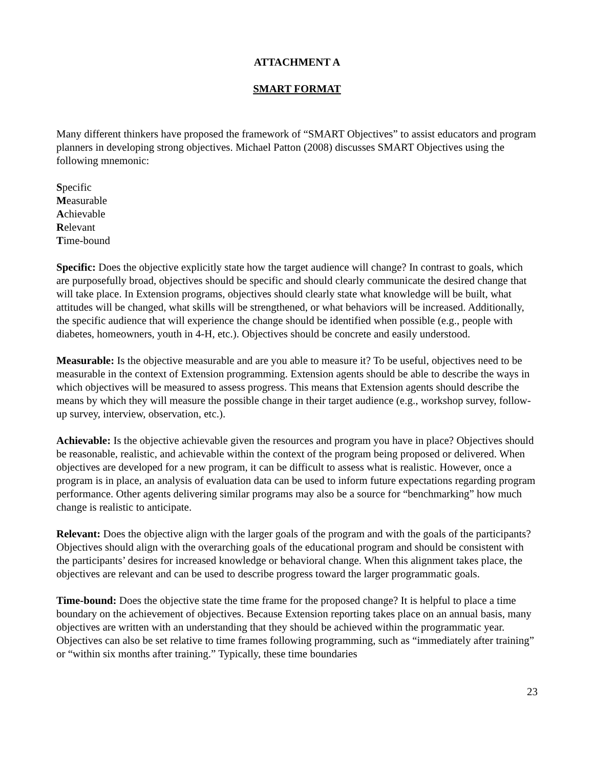ATTACHMENT A
SMART FORMAT
Many different thinkers have proposed the framework of “SMART Objectives” to assist educators and program planners in developing strong objectives. Michael Patton (2008) discusses SMART Objectives using the following mnemonic:
Specific
Measurable
Achievable
Relevant
Time-bound
Specific: Does the objective explicitly state how the target audience will change? In contrast to goals, which are purposefully broad, objectives should be specific and should clearly communicate the desired change that will take place. In Extension programs, objectives should clearly state what knowledge will be built, what attitudes will be changed, what skills will be strengthened, or what behaviors will be increased. Additionally, the specific audience that will experience the change should be identified when possible (e.g., people with diabetes, homeowners, youth in 4-H, etc.). Objectives should be concrete and easily understood.
Measurable: Is the objective measurable and are you able to measure it? To be useful, objectives need to be measurable in the context of Extension programming. Extension agents should be able to describe the ways in which objectives will be measured to assess progress. This means that Extension agents should describe the means by which they will measure the possible change in their target audience (e.g., workshop survey, follow-up survey, interview, observation, etc.).
Achievable: Is the objective achievable given the resources and program you have in place? Objectives should be reasonable, realistic, and achievable within the context of the program being proposed or delivered. When objectives are developed for a new program, it can be difficult to assess what is realistic. However, once a program is in place, an analysis of evaluation data can be used to inform future expectations regarding program performance. Other agents delivering similar programs may also be a source for “benchmarking” how much change is realistic to anticipate.
Relevant: Does the objective align with the larger goals of the program and with the goals of the participants? Objectives should align with the overarching goals of the educational program and should be consistent with the participants’ desires for increased knowledge or behavioral change. When this alignment takes place, the objectives are relevant and can be used to describe progress toward the larger programmatic goals.
Time-bound: Does the objective state the time frame for the proposed change? It is helpful to place a time boundary on the achievement of objectives. Because Extension reporting takes place on an annual basis, many objectives are written with an understanding that they should be achieved within the programmatic year. Objectives can also be set relative to time frames following programming, such as “immediately after training” or “within six months after training.” Typically, these time boundaries
23